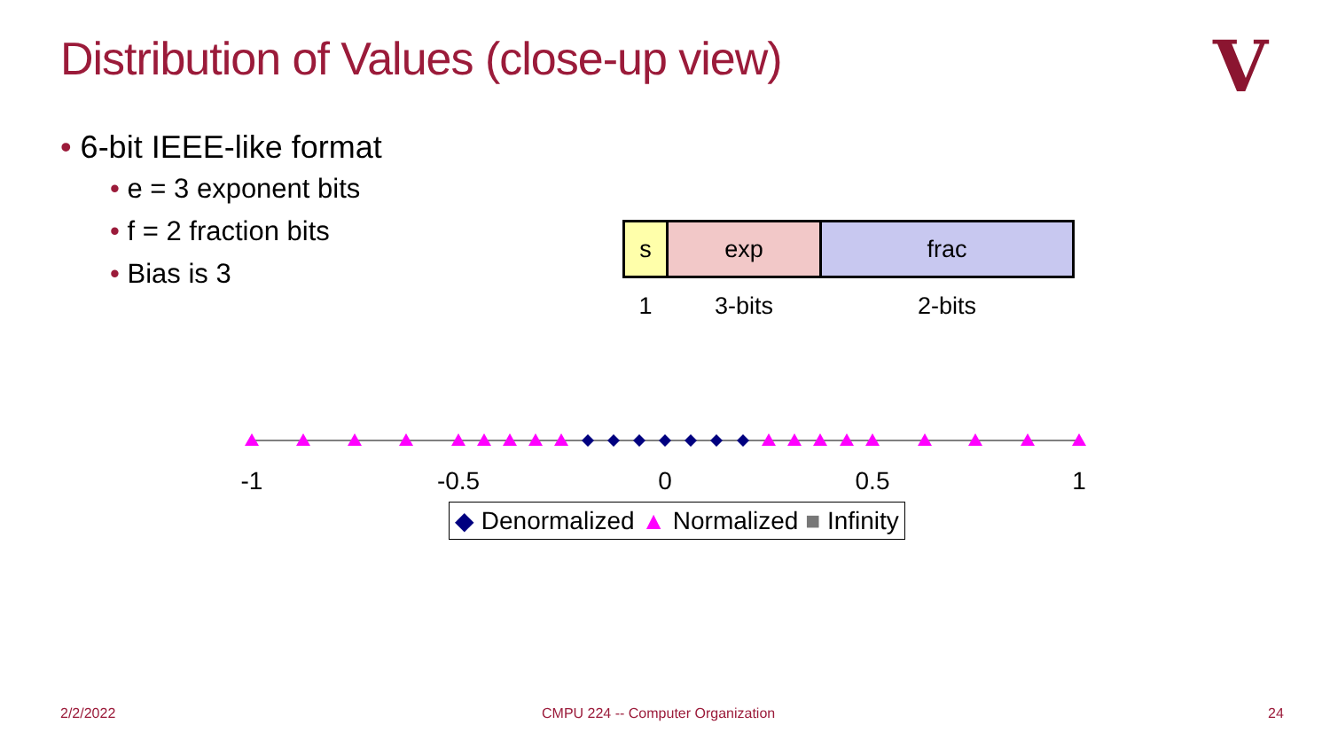Distribution of Values (close-up view)
V
• 6-bit IEEE-like format
• e = 3 exponent bits
• f = 2 fraction bits
• Bias is 3
| s | exp | frac |
| 1 | 3-bits | 2-bits |
-1
-0.5
0
0.5
1
◆ Denormalized ▲ Normalized ■ Infinity
2/2/2022
CMPU 224 -- Computer Organization
24